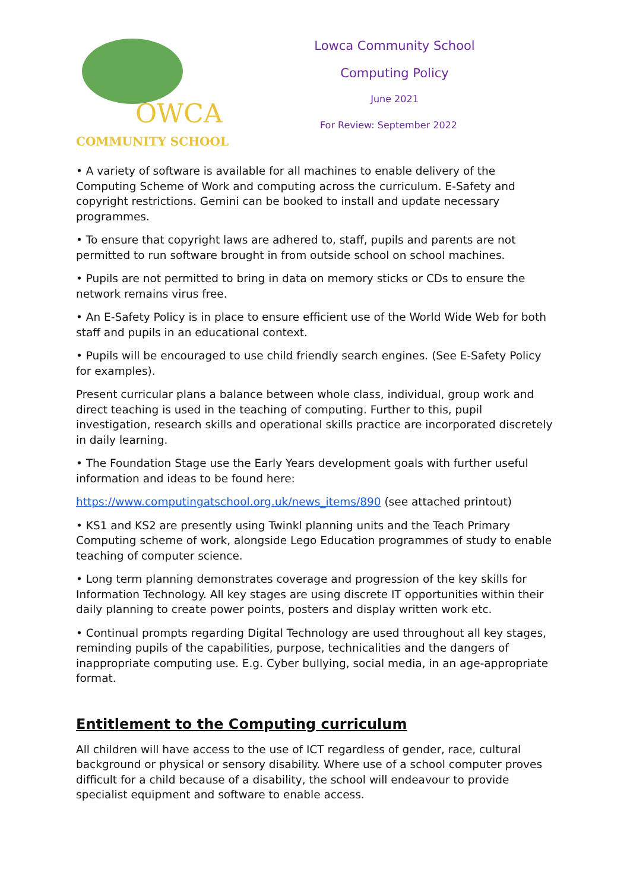OWCA
COMMUNITY SCHOOL
Lowca Community School
Computing Policy
June 2021
For Review: September 2022
• A variety of software is available for all machines to enable delivery of the Computing Scheme of Work and computing across the curriculum. E-Safety and copyright restrictions. Gemini can be booked to install and update necessary programmes.
• To ensure that copyright laws are adhered to, staff, pupils and parents are not permitted to run software brought in from outside school on school machines.
• Pupils are not permitted to bring in data on memory sticks or CDs to ensure the network remains virus free.
• An E-Safety Policy is in place to ensure efficient use of the World Wide Web for both staff and pupils in an educational context.
• Pupils will be encouraged to use child friendly search engines. (See E-Safety Policy for examples).
Present curricular plans a balance between whole class, individual, group work and direct teaching is used in the teaching of computing. Further to this, pupil investigation, research skills and operational skills practice are incorporated discretely in daily learning.
• The Foundation Stage use the Early Years development goals with further useful information and ideas to be found here:
https://www.computingatschool.org.uk/news_items/890 (see attached printout)
• KS1 and KS2 are presently using Twinkl planning units and the Teach Primary Computing scheme of work, alongside Lego Education programmes of study to enable teaching of computer science.
• Long term planning demonstrates coverage and progression of the key skills for Information Technology. All key stages are using discrete IT opportunities within their daily planning to create power points, posters and display written work etc.
• Continual prompts regarding Digital Technology are used throughout all key stages, reminding pupils of the capabilities, purpose, technicalities and the dangers of inappropriate computing use. E.g. Cyber bullying, social media, in an age-appropriate format.
Entitlement to the Computing curriculum
All children will have access to the use of ICT regardless of gender, race, cultural background or physical or sensory disability. Where use of a school computer proves difficult for a child because of a disability, the school will endeavour to provide specialist equipment and software to enable access.